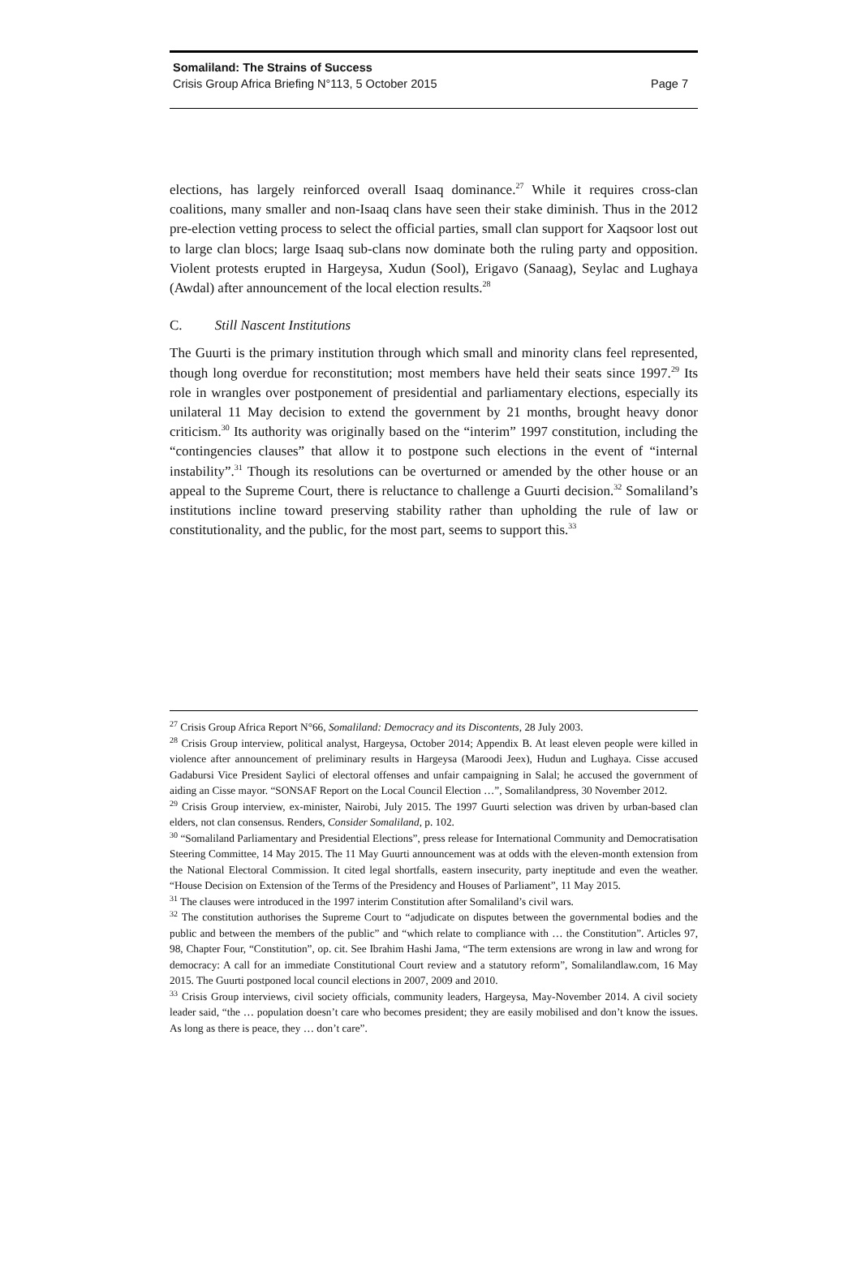Somaliland: The Strains of Success
Crisis Group Africa Briefing N°113, 5 October 2015 Page 7
elections, has largely reinforced overall Isaaq dominance.<sup>27</sup> While it requires cross-clan coalitions, many smaller and non-Isaaq clans have seen their stake diminish. Thus in the 2012 pre-election vetting process to select the official parties, small clan support for Xaqsoor lost out to large clan blocs; large Isaaq sub-clans now dominate both the ruling party and opposition. Violent protests erupted in Hargeysa, Xudun (Sool), Erigavo (Sanaag), Seylac and Lughaya (Awdal) after announcement of the local election results.<sup>28</sup>
C. Still Nascent Institutions
The Guurti is the primary institution through which small and minority clans feel represented, though long overdue for reconstitution; most members have held their seats since 1997.<sup>29</sup> Its role in wrangles over postponement of presidential and parliamentary elections, especially its unilateral 11 May decision to extend the government by 21 months, brought heavy donor criticism.<sup>30</sup> Its authority was originally based on the “interim” 1997 constitution, including the “contingencies clauses” that allow it to postpone such elections in the event of “internal instability”.<sup>31</sup> Though its resolutions can be overturned or amended by the other house or an appeal to the Supreme Court, there is reluctance to challenge a Guurti decision.<sup>32</sup> Somaliland’s institutions incline toward preserving stability rather than upholding the rule of law or constitutionality, and the public, for the most part, seems to support this.<sup>33</sup>
<sup>27</sup> Crisis Group Africa Report N°66, Somaliland: Democracy and its Discontents, 28 July 2003.
<sup>28</sup> Crisis Group interview, political analyst, Hargeysa, October 2014; Appendix B. At least eleven people were killed in violence after announcement of preliminary results in Hargeysa (Maroodi Jeex), Hudun and Lughaya. Cisse accused Gadabursi Vice President Saylici of electoral offenses and unfair campaigning in Salal; he accused the government of aiding an Cisse mayor. “SONSAF Report on the Local Council Election …”, Somalilandpress, 30 November 2012.
<sup>29</sup> Crisis Group interview, ex-minister, Nairobi, July 2015. The 1997 Guurti selection was driven by urban-based clan elders, not clan consensus. Renders, Consider Somaliland, p. 102.
<sup>30</sup> “Somaliland Parliamentary and Presidential Elections”, press release for International Community and Democratisation Steering Committee, 14 May 2015. The 11 May Guurti announcement was at odds with the eleven-month extension from the National Electoral Commission. It cited legal shortfalls, eastern insecurity, party ineptitude and even the weather. “House Decision on Extension of the Terms of the Presidency and Houses of Parliament”, 11 May 2015.
<sup>31</sup> The clauses were introduced in the 1997 interim Constitution after Somaliland’s civil wars.
<sup>32</sup> The constitution authorises the Supreme Court to “adjudicate on disputes between the governmental bodies and the public and between the members of the public” and “which relate to compliance with … the Constitution”. Articles 97, 98, Chapter Four, “Constitution”, op. cit. See Ibrahim Hashi Jama, “The term extensions are wrong in law and wrong for democracy: A call for an immediate Constitutional Court review and a statutory reform”, Somalilandlaw.com, 16 May 2015. The Guurti postponed local council elections in 2007, 2009 and 2010.
<sup>33</sup> Crisis Group interviews, civil society officials, community leaders, Hargeysa, May-November 2014. A civil society leader said, “the … population doesn’t care who becomes president; they are easily mobilised and don’t know the issues. As long as there is peace, they … don’t care”.